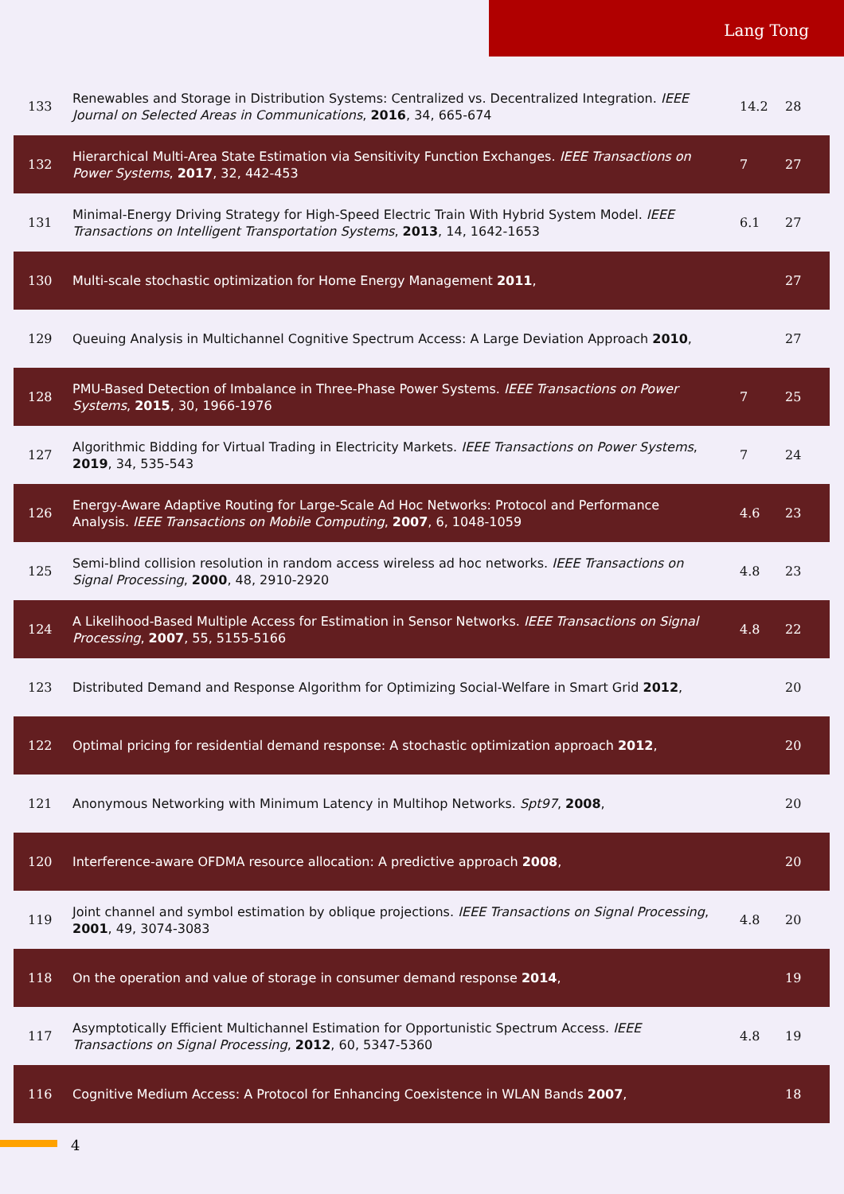Lang Tong
| 133 | Renewables and Storage in Distribution Systems: Centralized vs. Decentralized Integration. IEEE Journal on Selected Areas in Communications , 2016 , 34, 665-674 | 14.2 | 28 |
| 132 | Hierarchical Multi-Area State Estimation via Sensitivity Function Exchanges. IEEE Transactions on Power Systems , 2017 , 32, 442-453 | 7 | 27 |
| 131 | Minimal-Energy Driving Strategy for High-Speed Electric Train With Hybrid System Model. IEEE Transactions on Intelligent Transportation Systems , 2013 , 14, 1642-1653 | 6.1 | 27 |
| 130 | Multi-scale stochastic optimization for Home Energy Management 2011 , | | 27 |
| 129 | Queuing Analysis in Multichannel Cognitive Spectrum Access: A Large Deviation Approach 2010 , | | 27 |
| 128 | PMU-Based Detection of Imbalance in Three-Phase Power Systems. IEEE Transactions on Power Systems , 2015 , 30, 1966-1976 | 7 | 25 |
| 127 | Algorithmic Bidding for Virtual Trading in Electricity Markets. IEEE Transactions on Power Systems , 2019 , 34, 535-543 | 7 | 24 |
| 126 | Energy-Aware Adaptive Routing for Large-Scale Ad Hoc Networks: Protocol and Performance Analysis. IEEE Transactions on Mobile Computing , 2007 , 6, 1048-1059 | 4.6 | 23 |
| 125 | Semi-blind collision resolution in random access wireless ad hoc networks. IEEE Transactions on Signal Processing , 2000 , 48, 2910-2920 | 4.8 | 23 |
| 124 | A Likelihood-Based Multiple Access for Estimation in Sensor Networks. IEEE Transactions on Signal Processing , 2007 , 55, 5155-5166 | 4.8 | 22 |
| 123 | Distributed Demand and Response Algorithm for Optimizing Social-Welfare in Smart Grid 2012 , | | 20 |
| 122 | Optimal pricing for residential demand response: A stochastic optimization approach 2012 , | | 20 |
| 121 | Anonymous Networking with Minimum Latency in Multihop Networks. Spt97 , 2008 , | | 20 |
| 120 | Interference-aware OFDMA resource allocation: A predictive approach 2008 , | | 20 |
| 119 | Joint channel and symbol estimation by oblique projections. IEEE Transactions on Signal Processing , 2001 , 49, 3074-3083 | 4.8 | 20 |
| 118 | On the operation and value of storage in consumer demand response 2014 , | | 19 |
| 117 | Asymptotically Efficient Multichannel Estimation for Opportunistic Spectrum Access. IEEE Transactions on Signal Processing , 2012 , 60, 5347-5360 | 4.8 | 19 |
| 116 | Cognitive Medium Access: A Protocol for Enhancing Coexistence in WLAN Bands 2007 , | | 18 |
4